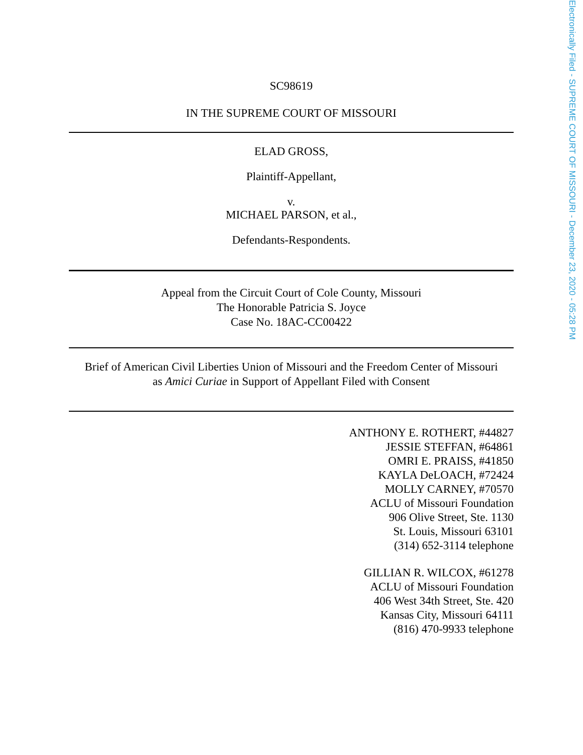SC98619
IN THE SUPREME COURT OF MISSOURI
ELAD GROSS,
Plaintiff-Appellant,
v.
MICHAEL PARSON, et al.,
Defendants-Respondents.
Appeal from the Circuit Court of Cole County, Missouri
The Honorable Patricia S. Joyce
Case No. 18AC-CC00422
Brief of American Civil Liberties Union of Missouri and the Freedom Center of Missouri
as Amici Curiae in Support of Appellant Filed with Consent
ANTHONY E. ROTHERT, #44827
JESSIE STEFFAN, #64861
OMRI E. PRAISS, #41850
KAYLA DeLOACH, #72424
MOLLY CARNEY, #70570
ACLU of Missouri Foundation
906 Olive Street, Ste. 1130
St. Louis, Missouri 63101
(314) 652-3114 telephone
GILLIAN R. WILCOX, #61278
ACLU of Missouri Foundation
406 West 34th Street, Ste. 420
Kansas City, Missouri 64111
(816) 470-9933 telephone
Electronically Filed - SUPREME COURT OF MISSOURI - December 23, 2020 - 05:28 PM